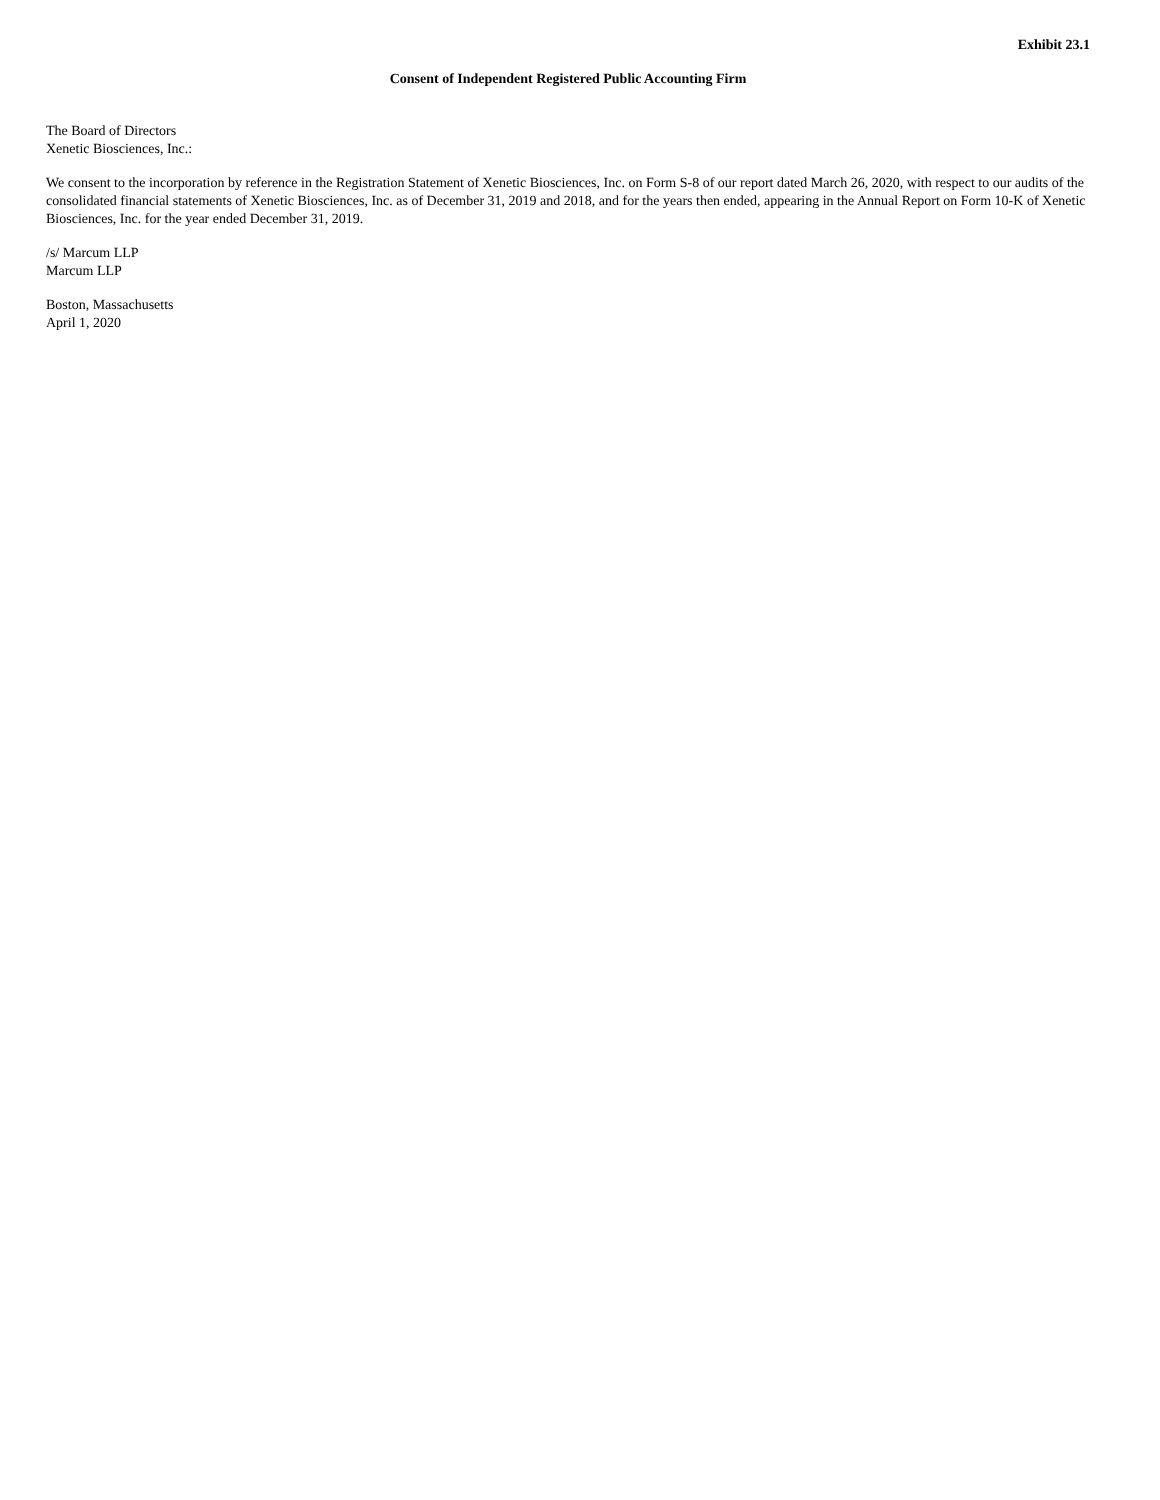Exhibit 23.1
Consent of Independent Registered Public Accounting Firm
The Board of Directors
Xenetic Biosciences, Inc.:
We consent to the incorporation by reference in the Registration Statement of Xenetic Biosciences, Inc. on Form S-8 of our report dated March 26, 2020, with respect to our audits of the consolidated financial statements of Xenetic Biosciences, Inc. as of December 31, 2019 and 2018, and for the years then ended, appearing in the Annual Report on Form 10-K of Xenetic Biosciences, Inc. for the year ended December 31, 2019.
/s/ Marcum LLP
Marcum LLP
Boston, Massachusetts
April 1, 2020